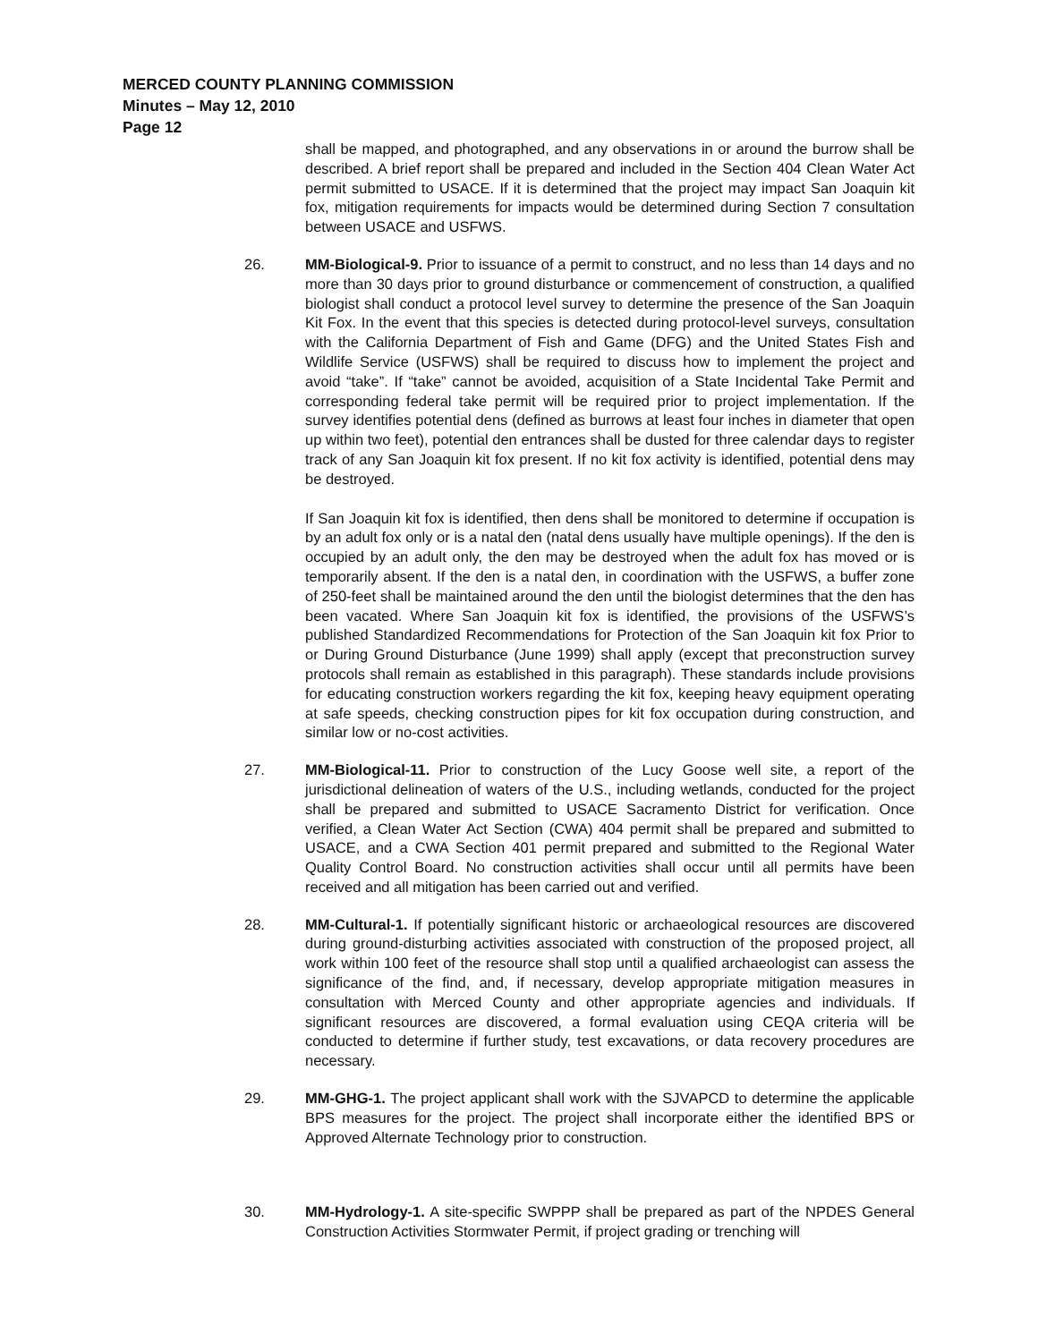MERCED COUNTY PLANNING COMMISSION
Minutes – May 12, 2010
Page 12
shall be mapped, and photographed, and any observations in or around the burrow shall be described. A brief report shall be prepared and included in the Section 404 Clean Water Act permit submitted to USACE. If it is determined that the project may impact San Joaquin kit fox, mitigation requirements for impacts would be determined during Section 7 consultation between USACE and USFWS.
26. MM-Biological-9. Prior to issuance of a permit to construct, and no less than 14 days and no more than 30 days prior to ground disturbance or commencement of construction, a qualified biologist shall conduct a protocol level survey to determine the presence of the San Joaquin Kit Fox. In the event that this species is detected during protocol-level surveys, consultation with the California Department of Fish and Game (DFG) and the United States Fish and Wildlife Service (USFWS) shall be required to discuss how to implement the project and avoid “take”. If “take” cannot be avoided, acquisition of a State Incidental Take Permit and corresponding federal take permit will be required prior to project implementation. If the survey identifies potential dens (defined as burrows at least four inches in diameter that open up within two feet), potential den entrances shall be dusted for three calendar days to register track of any San Joaquin kit fox present. If no kit fox activity is identified, potential dens may be destroyed.
If San Joaquin kit fox is identified, then dens shall be monitored to determine if occupation is by an adult fox only or is a natal den (natal dens usually have multiple openings). If the den is occupied by an adult only, the den may be destroyed when the adult fox has moved or is temporarily absent. If the den is a natal den, in coordination with the USFWS, a buffer zone of 250-feet shall be maintained around the den until the biologist determines that the den has been vacated. Where San Joaquin kit fox is identified, the provisions of the USFWS’s published Standardized Recommendations for Protection of the San Joaquin kit fox Prior to or During Ground Disturbance (June 1999) shall apply (except that preconstruction survey protocols shall remain as established in this paragraph). These standards include provisions for educating construction workers regarding the kit fox, keeping heavy equipment operating at safe speeds, checking construction pipes for kit fox occupation during construction, and similar low or no-cost activities.
27. MM-Biological-11. Prior to construction of the Lucy Goose well site, a report of the jurisdictional delineation of waters of the U.S., including wetlands, conducted for the project shall be prepared and submitted to USACE Sacramento District for verification. Once verified, a Clean Water Act Section (CWA) 404 permit shall be prepared and submitted to USACE, and a CWA Section 401 permit prepared and submitted to the Regional Water Quality Control Board. No construction activities shall occur until all permits have been received and all mitigation has been carried out and verified.
28. MM-Cultural-1. If potentially significant historic or archaeological resources are discovered during ground-disturbing activities associated with construction of the proposed project, all work within 100 feet of the resource shall stop until a qualified archaeologist can assess the significance of the find, and, if necessary, develop appropriate mitigation measures in consultation with Merced County and other appropriate agencies and individuals. If significant resources are discovered, a formal evaluation using CEQA criteria will be conducted to determine if further study, test excavations, or data recovery procedures are necessary.
29. MM-GHG-1. The project applicant shall work with the SJVAPCD to determine the applicable BPS measures for the project. The project shall incorporate either the identified BPS or Approved Alternate Technology prior to construction.
30. MM-Hydrology-1. A site-specific SWPPP shall be prepared as part of the NPDES General Construction Activities Stormwater Permit, if project grading or trenching will